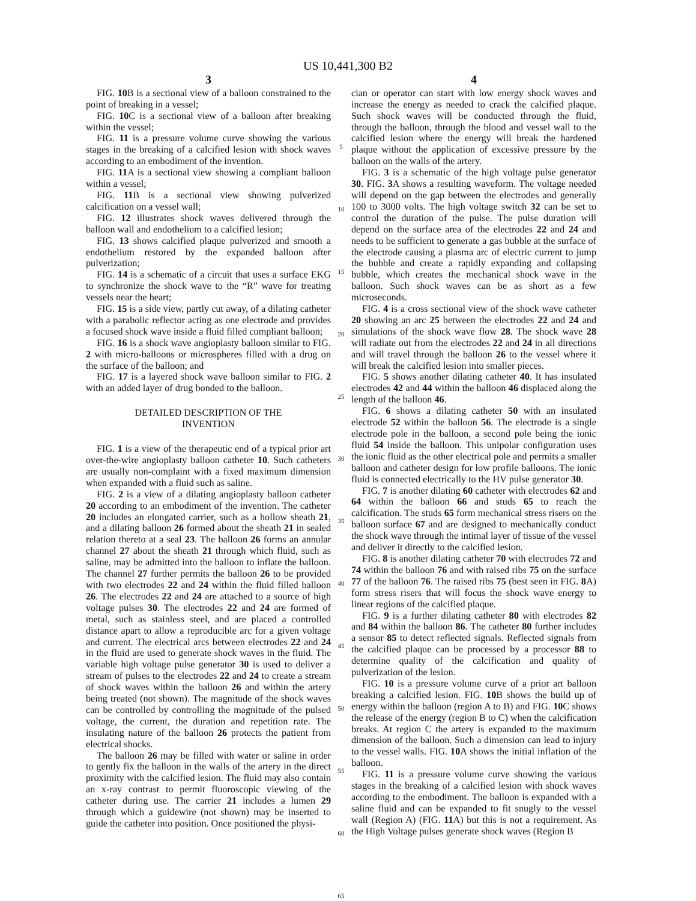US 10,441,300 B2
3
FIG. 10 B is a sectional view of a balloon constrained to the point of breaking in a vessel;
FIG. 10 C is a sectional view of a balloon after breaking within the vessel;
FIG. 11 is a pressure volume curve showing the various stages in the breaking of a calcified lesion with shock waves according to an embodiment of the invention.
FIG. 11 A is a sectional view showing a compliant balloon within a vessel;
FIG. 11 B is a sectional view showing pulverized calcification on a vessel wall;
FIG. 12 illustrates shock waves delivered through the balloon wall and endothelium to a calcified lesion;
FIG. 13 shows calcified plaque pulverized and smooth a endothelium restored by the expanded balloon after pulverization;
FIG. 14 is a schematic of a circuit that uses a surface EKG to synchronize the shock wave to the “R” wave for treating vessels near the heart;
FIG. 15 is a side view, partly cut away, of a dilating catheter with a parabolic reflector acting as one electrode and provides a focused shock wave inside a fluid filled compliant balloon;
FIG. 16 is a shock wave angioplasty balloon similar to FIG. 2 with micro-balloons or microspheres filled with a drug on the surface of the balloon; and
FIG. 17 is a layered shock wave balloon similar to FIG. 2 with an added layer of drug bonded to the balloon.
DETAILED DESCRIPTION OF THE
INVENTION
FIG. 1 is a view of the therapeutic end of a typical prior art over-the-wire angioplasty balloon catheter 10. Such catheters are usually non-complaint with a fixed maximum dimension when expanded with a fluid such as saline.
FIG. 2 is a view of a dilating angioplasty balloon catheter 20 according to an embodiment of the invention. The catheter 20 includes an elongated carrier, such as a hollow sheath 21, and a dilating balloon 26 formed about the sheath 21 in sealed relation thereto at a seal 23. The balloon 26 forms an annular channel 27 about the sheath 21 through which fluid, such as saline, may be admitted into the balloon to inflate the balloon. The channel 27 further permits the balloon 26 to be provided with two electrodes 22 and 24 within the fluid filled balloon 26. The electrodes 22 and 24 are attached to a source of high voltage pulses 30. The electrodes 22 and 24 are formed of metal, such as stainless steel, and are placed a controlled distance apart to allow a reproducible arc for a given voltage and current. The electrical arcs between electrodes 22 and 24 in the fluid are used to generate shock waves in the fluid. The variable high voltage pulse generator 30 is used to deliver a stream of pulses to the electrodes 22 and 24 to create a stream of shock waves within the balloon 26 and within the artery being treated (not shown). The magnitude of the shock waves can be controlled by controlling the magnitude of the pulsed voltage, the current, the duration and repetition rate. The insulating nature of the balloon 26 protects the patient from electrical shocks.
The balloon 26 may be filled with water or saline in order to gently fix the balloon in the walls of the artery in the direct proximity with the calcified lesion. The fluid may also contain an x-ray contrast to permit fluoroscopic viewing of the catheter during use. The carrier 21 includes a lumen 29 through which a guidewire (not shown) may be inserted to guide the catheter into position. Once positioned the physi-
5
10
15
20
25
30
35
40
45
50
55
60
65
4
cian or operator can start with low energy shock waves and increase the energy as needed to crack the calcified plaque. Such shock waves will be conducted through the fluid, through the balloon, through the blood and vessel wall to the calcified lesion where the energy will break the hardened plaque without the application of excessive pressure by the balloon on the walls of the artery.
FIG. 3 is a schematic of the high voltage pulse generator 30. FIG. 3 A shows a resulting waveform. The voltage needed will depend on the gap between the electrodes and generally 100 to 3000 volts. The high voltage switch 32 can be set to control the duration of the pulse. The pulse duration will depend on the surface area of the electrodes 22 and 24 and needs to be sufficient to generate a gas bubble at the surface of the electrode causing a plasma arc of electric current to jump the bubble and create a rapidly expanding and collapsing bubble, which creates the mechanical shock wave in the balloon. Such shock waves can be as short as a few microseconds.
FIG. 4 is a cross sectional view of the shock wave catheter 20 showing an arc 25 between the electrodes 22 and 24 and simulations of the shock wave flow 28. The shock wave 28 will radiate out from the electrodes 22 and 24 in all directions and will travel through the balloon 26 to the vessel where it will break the calcified lesion into smaller pieces.
FIG. 5 shows another dilating catheter 40. It has insulated electrodes 42 and 44 within the balloon 46 displaced along the length of the balloon 46.
FIG. 6 shows a dilating catheter 50 with an insulated electrode 52 within the balloon 56. The electrode is a single electrode pole in the balloon, a second pole being the ionic fluid 54 inside the balloon. This unipolar configuration uses the ionic fluid as the other electrical pole and permits a smaller balloon and catheter design for low profile balloons. The ionic fluid is connected electrically to the HV pulse generator 30.
FIG. 7 is another dilating 60 catheter with electrodes 62 and 64 within the balloon 66 and studs 65 to reach the calcification. The studs 65 form mechanical stress risers on the balloon surface 67 and are designed to mechanically conduct the shock wave through the intimal layer of tissue of the vessel and deliver it directly to the calcified lesion.
FIG. 8 is another dilating catheter 70 with electrodes 72 and 74 within the balloon 76 and with raised ribs 75 on the surface 77 of the balloon 76. The raised ribs 75 (best seen in FIG. 8 A) form stress risers that will focus the shock wave energy to linear regions of the calcified plaque.
FIG. 9 is a further dilating catheter 80 with electrodes 82 and 84 within the balloon 86. The catheter 80 further includes a sensor 85 to detect reflected signals. Reflected signals from the calcified plaque can be processed by a processor 88 to determine quality of the calcification and quality of pulverization of the lesion.
FIG. 10 is a pressure volume curve of a prior art balloon breaking a calcified lesion. FIG. 10 B shows the build up of energy within the balloon (region A to B) and FIG. 10 C shows the release of the energy (region B to C) when the calcification breaks. At region C the artery is expanded to the maximum dimension of the balloon. Such a dimension can lead to injury to the vessel walls. FIG. 10 A shows the initial inflation of the balloon.
FIG. 11 is a pressure volume curve showing the various stages in the breaking of a calcified lesion with shock waves according to the embodiment. The balloon is expanded with a saline fluid and can be expanded to fit snugly to the vessel wall (Region A) (FIG. 11 A) but this is not a requirement. As the High Voltage pulses generate shock waves (Region B